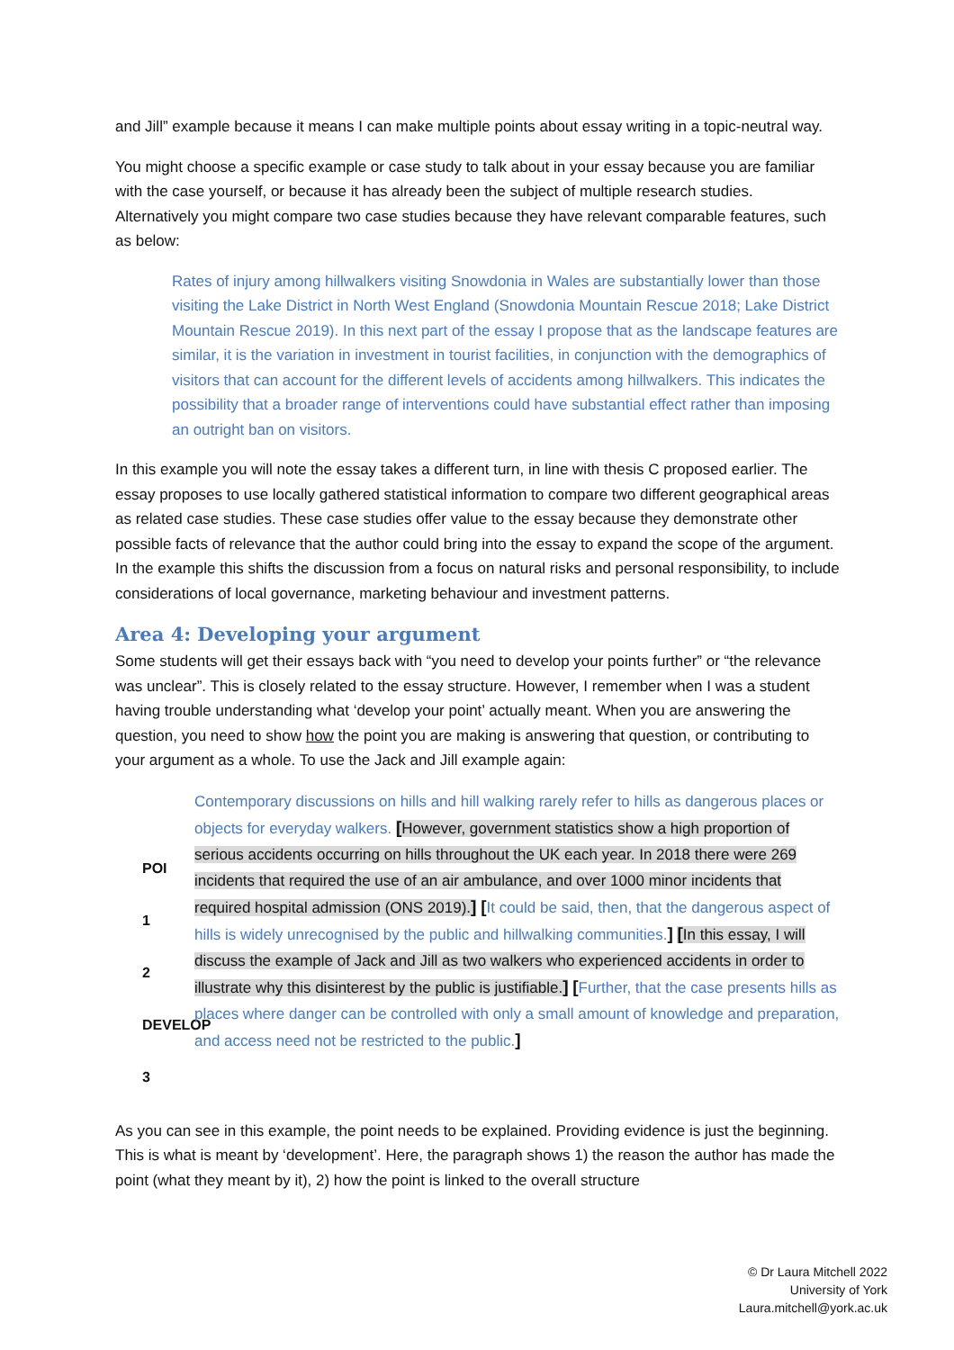and Jill” example because it means I can make multiple points about essay writing in a topic-neutral way.
You might choose a specific example or case study to talk about in your essay because you are familiar with the case yourself, or because it has already been the subject of multiple research studies. Alternatively you might compare two case studies because they have relevant comparable features, such as below:
Rates of injury among hillwalkers visiting Snowdonia in Wales are substantially lower than those visiting the Lake District in North West England (Snowdonia Mountain Rescue 2018; Lake District Mountain Rescue 2019). In this next part of the essay I propose that as the landscape features are similar, it is the variation in investment in tourist facilities, in conjunction with the demographics of visitors that can account for the different levels of accidents among hillwalkers. This indicates the possibility that a broader range of interventions could have substantial effect rather than imposing an outright ban on visitors.
In this example you will note the essay takes a different turn, in line with thesis C proposed earlier. The essay proposes to use locally gathered statistical information to compare two different geographical areas as related case studies. These case studies offer value to the essay because they demonstrate other possible facts of relevance that the author could bring into the essay to expand the scope of the argument. In the example this shifts the discussion from a focus on natural risks and personal responsibility, to include considerations of local governance, marketing behaviour and investment patterns.
Area 4: Developing your argument
Some students will get their essays back with “you need to develop your points further” or “the relevance was unclear”. This is closely related to the essay structure. However, I remember when I was a student having trouble understanding what ‘develop your point’ actually meant. When you are answering the question, you need to show how the point you are making is answering that question, or contributing to your argument as a whole. To use the Jack and Jill example again:
POI
1
2 DEVELOP
3
Contemporary discussions on hills and hill walking rarely refer to hills as dangerous places or objects for everyday walkers. [However, government statistics show a high proportion of serious accidents occurring on hills throughout the UK each year. In 2018 there were 269 incidents that required the use of an air ambulance, and over 1000 minor incidents that required hospital admission (ONS 2019).] [It could be said, then, that the dangerous aspect of hills is widely unrecognised by the public and hillwalking communities.] [In this essay, I will discuss the example of Jack and Jill as two walkers who experienced accidents in order to illustrate why this disinterest by the public is justifiable.] [Further, that the case presents hills as places where danger can be controlled with only a small amount of knowledge and preparation, and access need not be restricted to the public.]
As you can see in this example, the point needs to be explained. Providing evidence is just the beginning. This is what is meant by ‘development’. Here, the paragraph shows 1) the reason the author has made the point (what they meant by it), 2) how the point is linked to the overall structure
© Dr Laura Mitchell 2022
University of York
Laura.mitchell@york.ac.uk